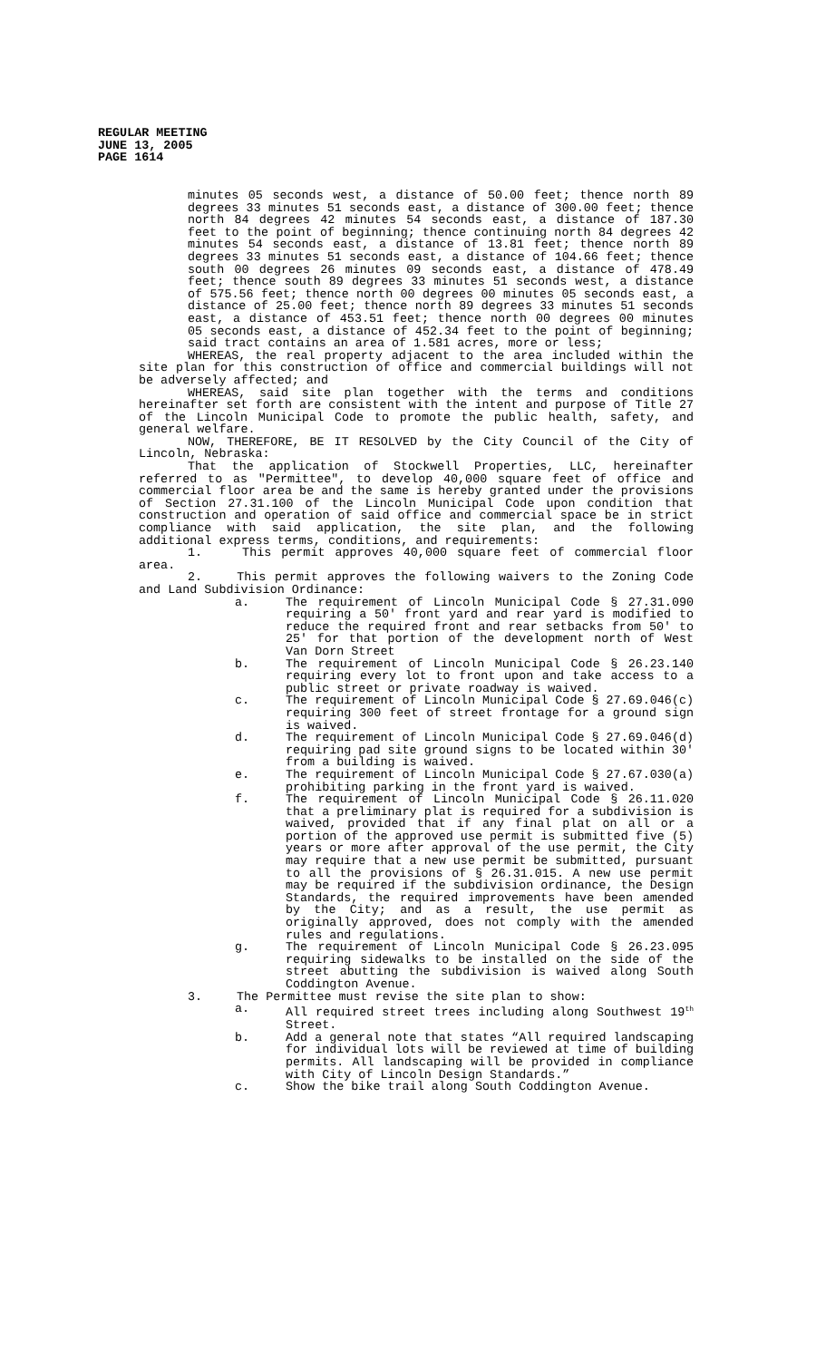REGULAR MEETING
JUNE 13, 2005
PAGE 1614
minutes 05 seconds west, a distance of 50.00 feet; thence north 89 degrees 33 minutes 51 seconds east, a distance of 300.00 feet; thence north 84 degrees 42 minutes 54 seconds east, a distance of 187.30 feet to the point of beginning; thence continuing north 84 degrees 42 minutes 54 seconds east, a distance of 13.81 feet; thence north 89 degrees 33 minutes 51 seconds east, a distance of 104.66 feet; thence south 00 degrees 26 minutes 09 seconds east, a distance of 478.49 feet; thence south 89 degrees 33 minutes 51 seconds west, a distance of 575.56 feet; thence north 00 degrees 00 minutes 05 seconds east, a distance of 25.00 feet; thence north 89 degrees 33 minutes 51 seconds east, a distance of 453.51 feet; thence north 00 degrees 00 minutes 05 seconds east, a distance of 452.34 feet to the point of beginning; said tract contains an area of 1.581 acres, more or less;
WHEREAS, the real property adjacent to the area included within the site plan for this construction of office and commercial buildings will not be adversely affected; and
WHEREAS, said site plan together with the terms and conditions hereinafter set forth are consistent with the intent and purpose of Title 27 of the Lincoln Municipal Code to promote the public health, safety, and general welfare.
NOW, THEREFORE, BE IT RESOLVED by the City Council of the City of Lincoln, Nebraska:
That the application of Stockwell Properties, LLC, hereinafter referred to as "Permittee", to develop 40,000 square feet of office and commercial floor area be and the same is hereby granted under the provisions of Section 27.31.100 of the Lincoln Municipal Code upon condition that construction and operation of said office and commercial space be in strict compliance with said application, the site plan, and the following additional express terms, conditions, and requirements:
1. This permit approves 40,000 square feet of commercial floor area.
2. This permit approves the following waivers to the Zoning Code and Land Subdivision Ordinance:
a. The requirement of Lincoln Municipal Code § 27.31.090 requiring a 50' front yard and rear yard is modified to reduce the required front and rear setbacks from 50' to 25' for that portion of the development north of West Van Dorn Street
b. The requirement of Lincoln Municipal Code § 26.23.140 requiring every lot to front upon and take access to a public street or private roadway is waived.
c. The requirement of Lincoln Municipal Code § 27.69.046(c) requiring 300 feet of street frontage for a ground sign is waived.
d. The requirement of Lincoln Municipal Code § 27.69.046(d) requiring pad site ground signs to be located within 30' from a building is waived.
e. The requirement of Lincoln Municipal Code § 27.67.030(a) prohibiting parking in the front yard is waived.
f. The requirement of Lincoln Municipal Code § 26.11.020 that a preliminary plat is required for a subdivision is waived, provided that if any final plat on all or a portion of the approved use permit is submitted five (5) years or more after approval of the use permit, the City may require that a new use permit be submitted, pursuant to all the provisions of § 26.31.015. A new use permit may be required if the subdivision ordinance, the Design Standards, the required improvements have been amended by the City; and as a result, the use permit as originally approved, does not comply with the amended rules and regulations.
g. The requirement of Lincoln Municipal Code § 26.23.095 requiring sidewalks to be installed on the side of the street abutting the subdivision is waived along South Coddington Avenue.
3. The Permittee must revise the site plan to show:
a. All required street trees including along Southwest 19<sup>th</sup> Street.
b. Add a general note that states “All required landscaping for individual lots will be reviewed at time of building permits. All landscaping will be provided in compliance with City of Lincoln Design Standards.”
c. Show the bike trail along South Coddington Avenue.